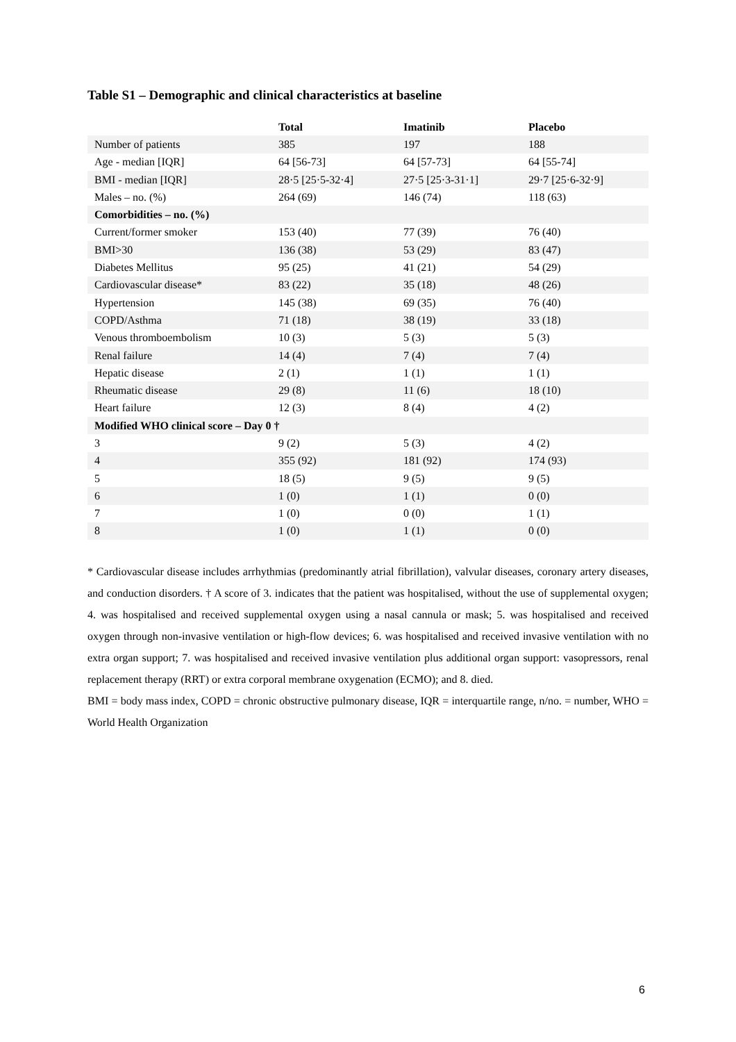Table S1 – Demographic and clinical characteristics at baseline
| | Total | Imatinib | Placebo |
| --- | --- | --- | --- |
| Number of patients | 385 | 197 | 188 |
| Age - median [IQR] | 64 [56-73] | 64 [57-73] | 64 [55-74] |
| BMI - median [IQR] | 28·5 [25·5-32·4] | 27·5 [25·3-31·1] | 29·7 [25·6-32·9] |
| Males – no. (%) | 264 (69) | 146 (74) | 118 (63) |
| Comorbidities – no. (%) | | | |
| Current/former smoker | 153 (40) | 77 (39) | 76 (40) |
| BMI>30 | 136 (38) | 53 (29) | 83 (47) |
| Diabetes Mellitus | 95 (25) | 41 (21) | 54 (29) |
| Cardiovascular disease* | 83 (22) | 35 (18) | 48 (26) |
| Hypertension | 145 (38) | 69 (35) | 76 (40) |
| COPD/Asthma | 71 (18) | 38 (19) | 33 (18) |
| Venous thromboembolism | 10 (3) | 5 (3) | 5 (3) |
| Renal failure | 14 (4) | 7 (4) | 7 (4) |
| Hepatic disease | 2 (1) | 1 (1) | 1 (1) |
| Rheumatic disease | 29 (8) | 11 (6) | 18 (10) |
| Heart failure | 12 (3) | 8 (4) | 4 (2) |
| Modified WHO clinical score – Day 0 † | | | |
| 3 | 9 (2) | 5 (3) | 4 (2) |
| 4 | 355 (92) | 181 (92) | 174 (93) |
| 5 | 18 (5) | 9 (5) | 9 (5) |
| 6 | 1 (0) | 1 (1) | 0 (0) |
| 7 | 1 (0) | 0 (0) | 1 (1) |
| 8 | 1 (0) | 1 (1) | 0 (0) |
* Cardiovascular disease includes arrhythmias (predominantly atrial fibrillation), valvular diseases, coronary artery diseases, and conduction disorders. † A score of 3. indicates that the patient was hospitalised, without the use of supplemental oxygen; 4. was hospitalised and received supplemental oxygen using a nasal cannula or mask; 5. was hospitalised and received oxygen through non-invasive ventilation or high-flow devices; 6. was hospitalised and received invasive ventilation with no extra organ support; 7. was hospitalised and received invasive ventilation plus additional organ support: vasopressors, renal replacement therapy (RRT) or extra corporal membrane oxygenation (ECMO); and 8. died.
BMI = body mass index, COPD = chronic obstructive pulmonary disease, IQR = interquartile range, n/no. = number, WHO = World Health Organization
6